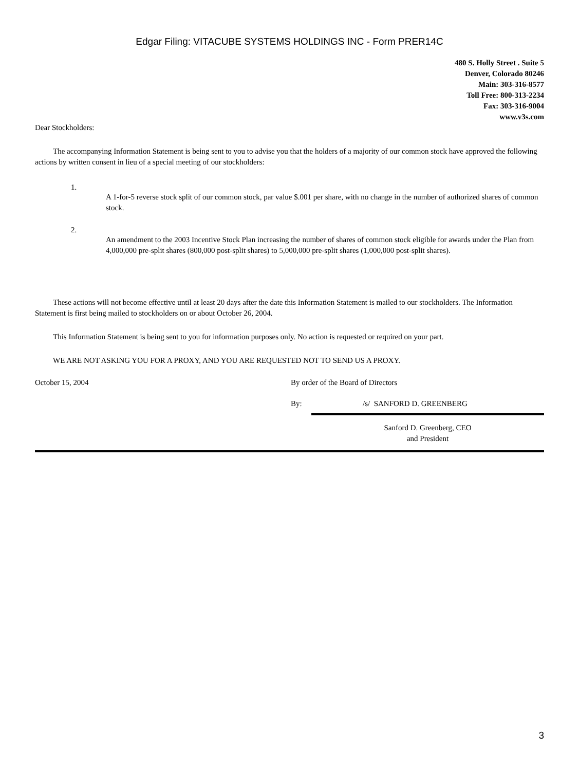Edgar Filing: VITACUBE SYSTEMS HOLDINGS INC - Form PRER14C
480 S. Holly Street . Suite 5
Denver, Colorado 80246
Main: 303-316-8577
Toll Free: 800-313-2234
Fax: 303-316-9004
www.v3s.com
Dear Stockholders:
The accompanying Information Statement is being sent to you to advise you that the holders of a majority of our common stock have approved the following actions by written consent in lieu of a special meeting of our stockholders:
1.
A 1-for-5 reverse stock split of our common stock, par value $.001 per share, with no change in the number of authorized shares of common stock.
2.
An amendment to the 2003 Incentive Stock Plan increasing the number of shares of common stock eligible for awards under the Plan from 4,000,000 pre-split shares (800,000 post-split shares) to 5,000,000 pre-split shares (1,000,000 post-split shares).
These actions will not become effective until at least 20 days after the date this Information Statement is mailed to our stockholders. The Information Statement is first being mailed to stockholders on or about October 26, 2004.
This Information Statement is being sent to you for information purposes only. No action is requested or required on your part.
WE ARE NOT ASKING YOU FOR A PROXY, AND YOU ARE REQUESTED NOT TO SEND US A PROXY.
October 15, 2004 By order of the Board of Directors
By: /s/ SANFORD D. GREENBERG
Sanford D. Greenberg, CEO
and President
3